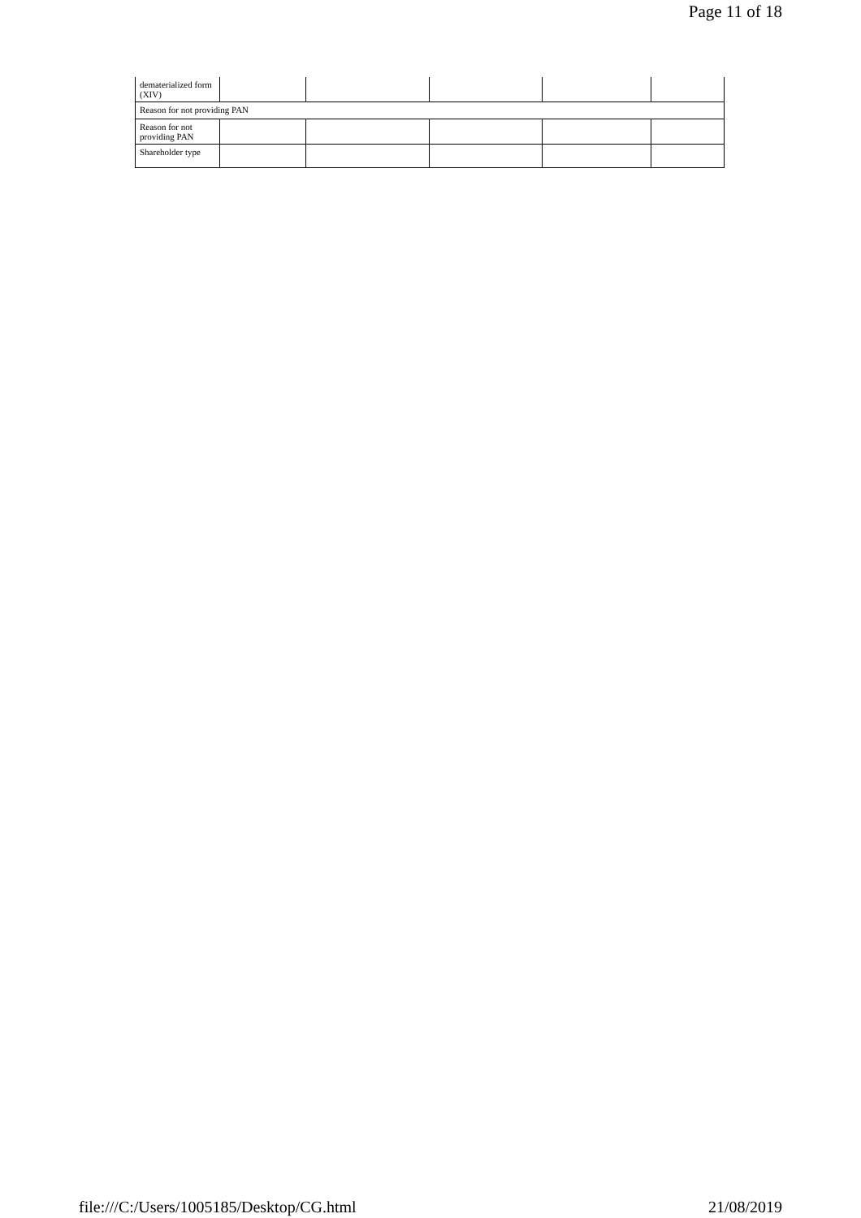Page 11 of 18
| dematerialized form (XIV) | | | | | |
| Reason for not providing PAN | | | | | |
| Reason for not providing PAN | | | | | |
| Shareholder type | | | | | |
file:///C:/Users/1005185/Desktop/CG.html 21/08/2019